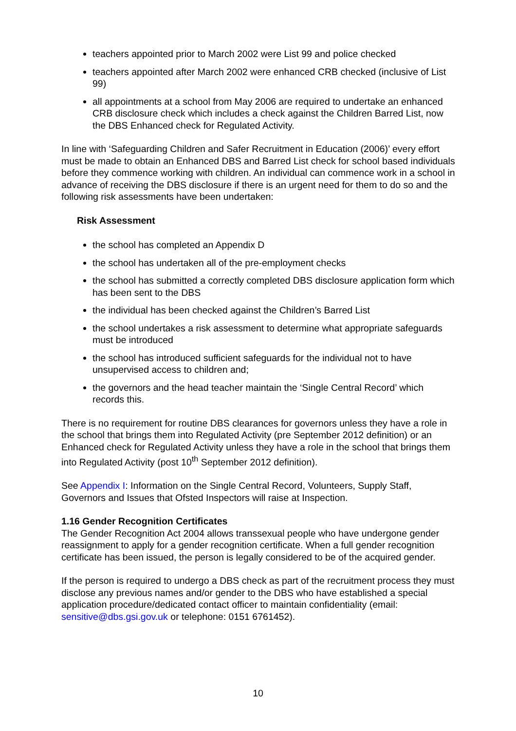teachers appointed prior to March 2002 were List 99 and police checked
teachers appointed after March 2002 were enhanced CRB checked (inclusive of List 99)
all appointments at a school from May 2006 are required to undertake an enhanced CRB disclosure check which includes a check against the Children Barred List, now the DBS Enhanced check for Regulated Activity.
In line with ‘Safeguarding Children and Safer Recruitment in Education (2006)’ every effort must be made to obtain an Enhanced DBS and Barred List check for school based individuals before they commence working with children. An individual can commence work in a school in advance of receiving the DBS disclosure if there is an urgent need for them to do so and the following risk assessments have been undertaken:
Risk Assessment
the school has completed an Appendix D
the school has undertaken all of the pre-employment checks
the school has submitted a correctly completed DBS disclosure application form which has been sent to the DBS
the individual has been checked against the Children’s Barred List
the school undertakes a risk assessment to determine what appropriate safeguards must be introduced
the school has introduced sufficient safeguards for the individual not to have unsupervised access to children and;
the governors and the head teacher maintain the ‘Single Central Record’ which records this.
There is no requirement for routine DBS clearances for governors unless they have a role in the school that brings them into Regulated Activity (pre September 2012 definition) or an Enhanced check for Regulated Activity unless they have a role in the school that brings them into Regulated Activity (post 10<sup>th</sup> September 2012 definition).
See Appendix I: Information on the Single Central Record, Volunteers, Supply Staff, Governors and Issues that Ofsted Inspectors will raise at Inspection.
1.16 Gender Recognition Certificates
The Gender Recognition Act 2004 allows transsexual people who have undergone gender reassignment to apply for a gender recognition certificate. When a full gender recognition certificate has been issued, the person is legally considered to be of the acquired gender.
If the person is required to undergo a DBS check as part of the recruitment process they must disclose any previous names and/or gender to the DBS who have established a special application procedure/dedicated contact officer to maintain confidentiality (email: sensitive@dbs.gsi.gov.uk or telephone: 0151 6761452).
10